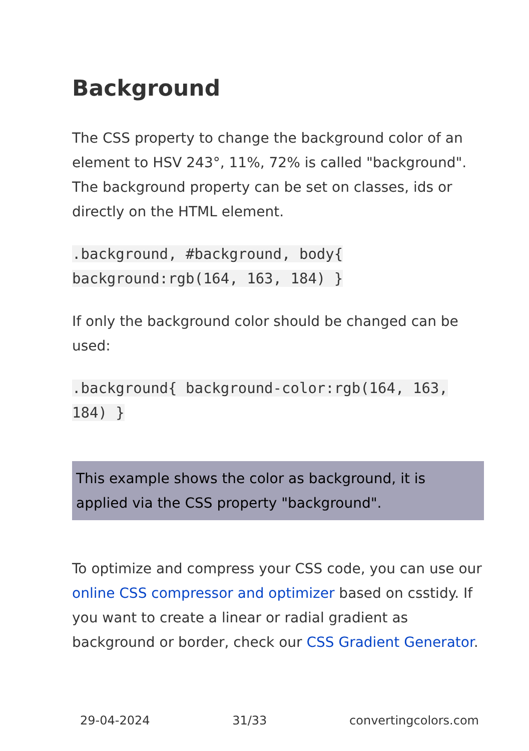Background
The CSS property to change the background color of an element to HSV 243°, 11%, 72% is called "background". The background property can be set on classes, ids or directly on the HTML element.
.background, #background, body{ background:rgb(164, 163, 184) }
If only the background color should be changed can be used:
.background{ background-color:rgb(164, 163, 184) }
This example shows the color as background, it is applied via the CSS property "background".
To optimize and compress your CSS code, you can use our online CSS compressor and optimizer based on csstidy. If you want to create a linear or radial gradient as background or border, check our CSS Gradient Generator.
29-04-2024 31/33 convertingcolors.com